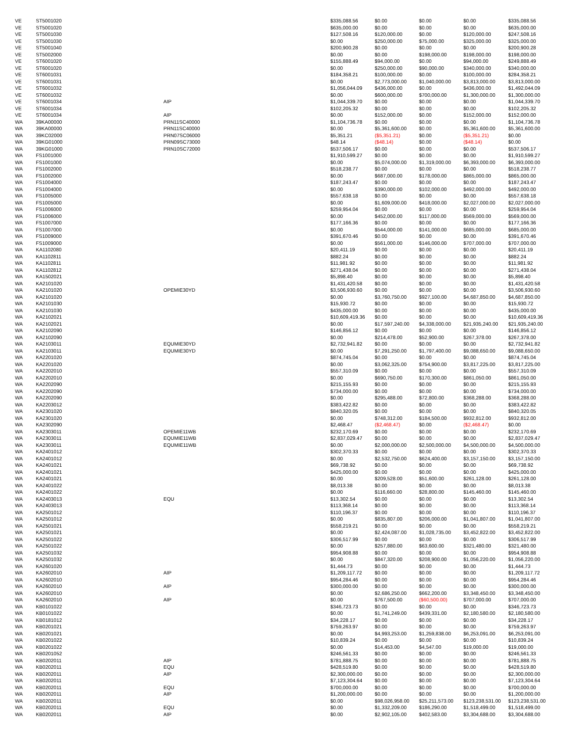| VE | ST5001020 | | $335,088.56 | $0.00 | $0.00 | $0.00 | $335,088.56 |
| VE | ST5001020 | | $635,000.00 | $0.00 | $0.00 | $0.00 | $635,000.00 |
| VE | ST5001030 | | $127,508.16 | $120,000.00 | $0.00 | $120,000.00 | $247,508.16 |
| VE | ST5001030 | | $0.00 | $250,000.00 | $75,000.00 | $325,000.00 | $325,000.00 |
| VE | ST5001040 | | $200,900.28 | $0.00 | $0.00 | $0.00 | $200,900.28 |
| VE | ST5002000 | | $0.00 | $0.00 | $198,000.00 | $198,000.00 | $198,000.00 |
| VE | ST6001020 | | $155,888.49 | $94,000.00 | $0.00 | $94,000.00 | $249,888.49 |
| VE | ST6001020 | | $0.00 | $250,000.00 | $90,000.00 | $340,000.00 | $340,000.00 |
| VE | ST6001031 | | $184,358.21 | $100,000.00 | $0.00 | $100,000.00 | $284,358.21 |
| VE | ST6001031 | | $0.00 | $2,773,000.00 | $1,040,000.00 | $3,813,000.00 | $3,813,000.00 |
| VE | ST6001032 | | $1,056,044.09 | $436,000.00 | $0.00 | $436,000.00 | $1,492,044.09 |
| VE | ST6001032 | | $0.00 | $600,000.00 | $700,000.00 | $1,300,000.00 | $1,300,000.00 |
| VE | ST6001034 | AIP | $1,044,339.70 | $0.00 | $0.00 | $0.00 | $1,044,339.70 |
| VE | ST6001034 | | $102,205.32 | $0.00 | $0.00 | $0.00 | $102,205.32 |
| VE | ST6001034 | AIP | $0.00 | $152,000.00 | $0.00 | $152,000.00 | $152,000.00 |
| WA | 39KA00000 | PRN11SC40000 | $1,104,736.78 | $0.00 | $0.00 | $0.00 | $1,104,736.78 |
| WA | 39KA00000 | PRN11SC40000 | $0.00 | $5,361,600.00 | $0.00 | $5,361,600.00 | $5,361,600.00 |
| WA | 39KC02000 | PRN07SC06000 | $5,351.21 | ($5,351.21) | $0.00 | ($5,351.21) | $0.00 |
| WA | 39KG01000 | PRN09SC73000 | $48.14 | ($48.14) | $0.00 | ($48.14) | $0.00 |
| WA | 39KG01000 | PRN10SC72000 | $537,506.17 | $0.00 | $0.00 | $0.00 | $537,506.17 |
| WA | FS1001000 | | $1,910,599.27 | $0.00 | $0.00 | $0.00 | $1,910,599.27 |
| WA | FS1001000 | | $0.00 | $5,074,000.00 | $1,319,000.00 | $6,393,000.00 | $6,393,000.00 |
| WA | FS1002000 | | $518,238.77 | $0.00 | $0.00 | $0.00 | $518,238.77 |
| WA | FS1002000 | | $0.00 | $687,000.00 | $178,000.00 | $865,000.00 | $865,000.00 |
| WA | FS1004000 | | $187,243.47 | $0.00 | $0.00 | $0.00 | $187,243.47 |
| WA | FS1004000 | | $0.00 | $390,000.00 | $102,000.00 | $492,000.00 | $492,000.00 |
| WA | FS1005000 | | $557,638.18 | $0.00 | $0.00 | $0.00 | $557,638.18 |
| WA | FS1005000 | | $0.00 | $1,609,000.00 | $418,000.00 | $2,027,000.00 | $2,027,000.00 |
| WA | FS1006000 | | $259,954.04 | $0.00 | $0.00 | $0.00 | $259,954.04 |
| WA | FS1006000 | | $0.00 | $452,000.00 | $117,000.00 | $569,000.00 | $569,000.00 |
| WA | FS1007000 | | $177,166.36 | $0.00 | $0.00 | $0.00 | $177,166.36 |
| WA | FS1007000 | | $0.00 | $544,000.00 | $141,000.00 | $685,000.00 | $685,000.00 |
| WA | FS1009000 | | $391,670.46 | $0.00 | $0.00 | $0.00 | $391,670.46 |
| WA | FS1009000 | | $0.00 | $561,000.00 | $146,000.00 | $707,000.00 | $707,000.00 |
| WA | KA1102080 | | $20,411.19 | $0.00 | $0.00 | $0.00 | $20,411.19 |
| WA | KA1102811 | | $882.24 | $0.00 | $0.00 | $0.00 | $882.24 |
| WA | KA1102811 | | $11,981.92 | $0.00 | $0.00 | $0.00 | $11,981.92 |
| WA | KA1102812 | | $271,438.04 | $0.00 | $0.00 | $0.00 | $271,438.04 |
| WA | KA1502021 | | $5,898.40 | $0.00 | $0.00 | $0.00 | $5,898.40 |
| WA | KA2101020 | | $1,431,420.58 | $0.00 | $0.00 | $0.00 | $1,431,420.58 |
| WA | KA2101020 | OPEMIE30YD | $3,506,930.60 | $0.00 | $0.00 | $0.00 | $3,506,930.60 |
| WA | KA2101020 | | $0.00 | $3,760,750.00 | $927,100.00 | $4,687,850.00 | $4,687,850.00 |
| WA | KA2101030 | | $15,930.72 | $0.00 | $0.00 | $0.00 | $15,930.72 |
| WA | KA2101030 | | $435,000.00 | $0.00 | $0.00 | $0.00 | $435,000.00 |
| WA | KA2102021 | | $10,609,419.36 | $0.00 | $0.00 | $0.00 | $10,609,419.36 |
| WA | KA2102021 | | $0.00 | $17,597,240.00 | $4,338,000.00 | $21,935,240.00 | $21,935,240.00 |
| WA | KA2102090 | | $146,856.12 | $0.00 | $0.00 | $0.00 | $146,856.12 |
| WA | KA2102090 | | $0.00 | $214,478.00 | $52,900.00 | $267,378.00 | $267,378.00 |
| WA | KA2103011 | EQUMIE30YD | $2,732,941.82 | $0.00 | $0.00 | $0.00 | $2,732,941.82 |
| WA | KA2103011 | EQUMIE30YD | $0.00 | $7,291,250.00 | $1,797,400.00 | $9,088,650.00 | $9,088,650.00 |
| WA | KA2201020 | | $874,745.04 | $0.00 | $0.00 | $0.00 | $874,745.04 |
| WA | KA2201020 | | $0.00 | $3,062,325.00 | $754,900.00 | $3,817,225.00 | $3,817,225.00 |
| WA | KA2202010 | | $557,310.09 | $0.00 | $0.00 | $0.00 | $557,310.09 |
| WA | KA2202010 | | $0.00 | $690,750.00 | $170,300.00 | $861,050.00 | $861,050.00 |
| WA | KA2202090 | | $215,155.93 | $0.00 | $0.00 | $0.00 | $215,155.93 |
| WA | KA2202090 | | $734,000.00 | $0.00 | $0.00 | $0.00 | $734,000.00 |
| WA | KA2202090 | | $0.00 | $295,488.00 | $72,800.00 | $368,288.00 | $368,288.00 |
| WA | KA2203012 | | $383,422.82 | $0.00 | $0.00 | $0.00 | $383,422.82 |
| WA | KA2301020 | | $840,320.05 | $0.00 | $0.00 | $0.00 | $840,320.05 |
| WA | KA2301020 | | $0.00 | $748,312.00 | $184,500.00 | $932,812.00 | $932,812.00 |
| WA | KA2302090 | | $2,468.47 | ($2,468.47) | $0.00 | ($2,468.47) | $0.00 |
| WA | KA2303011 | OPEMIE11WB | $232,170.69 | $0.00 | $0.00 | $0.00 | $232,170.69 |
| WA | KA2303011 | EQUMIE11WB | $2,837,029.47 | $0.00 | $0.00 | $0.00 | $2,837,029.47 |
| WA | KA2303011 | EQUMIE11WB | $0.00 | $2,000,000.00 | $2,500,000.00 | $4,500,000.00 | $4,500,000.00 |
| WA | KA2401012 | | $302,370.33 | $0.00 | $0.00 | $0.00 | $302,370.33 |
| WA | KA2401012 | | $0.00 | $2,532,750.00 | $624,400.00 | $3,157,150.00 | $3,157,150.00 |
| WA | KA2401021 | | $69,738.92 | $0.00 | $0.00 | $0.00 | $69,738.92 |
| WA | KA2401021 | | $425,000.00 | $0.00 | $0.00 | $0.00 | $425,000.00 |
| WA | KA2401021 | | $0.00 | $209,528.00 | $51,600.00 | $261,128.00 | $261,128.00 |
| WA | KA2401022 | | $8,013.38 | $0.00 | $0.00 | $0.00 | $8,013.38 |
| WA | KA2401022 | | $0.00 | $116,660.00 | $28,800.00 | $145,460.00 | $145,460.00 |
| WA | KA2403013 | EQU | $13,302.54 | $0.00 | $0.00 | $0.00 | $13,302.54 |
| WA | KA2403013 | | $113,368.14 | $0.00 | $0.00 | $0.00 | $113,368.14 |
| WA | KA2501012 | | $110,196.37 | $0.00 | $0.00 | $0.00 | $110,196.37 |
| WA | KA2501012 | | $0.00 | $835,807.00 | $206,000.00 | $1,041,807.00 | $1,041,807.00 |
| WA | KA2501021 | | $558,219.21 | $0.00 | $0.00 | $0.00 | $558,219.21 |
| WA | KA2501021 | | $0.00 | $2,424,087.00 | $1,028,735.00 | $3,452,822.00 | $3,452,822.00 |
| WA | KA2501022 | | $306,517.99 | $0.00 | $0.00 | $0.00 | $306,517.99 |
| WA | KA2501022 | | $0.00 | $257,880.00 | $63,600.00 | $321,480.00 | $321,480.00 |
| WA | KA2501032 | | $954,908.88 | $0.00 | $0.00 | $0.00 | $954,908.88 |
| WA | KA2501032 | | $0.00 | $847,320.00 | $208,900.00 | $1,056,220.00 | $1,056,220.00 |
| WA | KA2601020 | | $1,444.73 | $0.00 | $0.00 | $0.00 | $1,444.73 |
| WA | KA2602010 | AIP | $1,209,117.72 | $0.00 | $0.00 | $0.00 | $1,209,117.72 |
| WA | KA2602010 | | $954,284.46 | $0.00 | $0.00 | $0.00 | $954,284.46 |
| WA | KA2602010 | AIP | $300,000.00 | $0.00 | $0.00 | $0.00 | $300,000.00 |
| WA | KA2602010 | | $0.00 | $2,686,250.00 | $662,200.00 | $3,348,450.00 | $3,348,450.00 |
| WA | KA2602010 | AIP | $0.00 | $767,500.00 | ($60,500.00) | $707,000.00 | $707,000.00 |
| WA | KB0101022 | | $346,723.73 | $0.00 | $0.00 | $0.00 | $346,723.73 |
| WA | KB0101022 | | $0.00 | $1,741,249.00 | $439,331.00 | $2,180,580.00 | $2,180,580.00 |
| WA | KB0181012 | | $34,228.17 | $0.00 | $0.00 | $0.00 | $34,228.17 |
| WA | KB0201021 | | $759,263.97 | $0.00 | $0.00 | $0.00 | $759,263.97 |
| WA | KB0201021 | | $0.00 | $4,993,253.00 | $1,259,838.00 | $6,253,091.00 | $6,253,091.00 |
| WA | KB0201022 | | $10,839.24 | $0.00 | $0.00 | $0.00 | $10,839.24 |
| WA | KB0201022 | | $0.00 | $14,453.00 | $4,547.00 | $19,000.00 | $19,000.00 |
| WA | KB0201052 | | $246,561.33 | $0.00 | $0.00 | $0.00 | $246,561.33 |
| WA | KB0202011 | AIP | $781,888.75 | $0.00 | $0.00 | $0.00 | $781,888.75 |
| WA | KB0202011 | EQU | $428,519.80 | $0.00 | $0.00 | $0.00 | $428,519.80 |
| WA | KB0202011 | AIP | $2,300,000.00 | $0.00 | $0.00 | $0.00 | $2,300,000.00 |
| WA | KB0202011 | | $7,123,304.64 | $0.00 | $0.00 | $0.00 | $7,123,304.64 |
| WA | KB0202011 | EQU | $700,000.00 | $0.00 | $0.00 | $0.00 | $700,000.00 |
| WA | KB0202011 | AIP | $1,200,000.00 | $0.00 | $0.00 | $0.00 | $1,200,000.00 |
| WA | KB0202011 | | $0.00 | $98,026,958.00 | $25,211,573.00 | $123,238,531.00 | $123,238,531.00 |
| WA | KB0202011 | EQU | $0.00 | $1,332,209.00 | $186,290.00 | $1,518,499.00 | $1,518,499.00 |
| WA | KB0202011 | AIP | $0.00 | $2,902,105.00 | $402,583.00 | $3,304,688.00 | $3,304,688.00 |